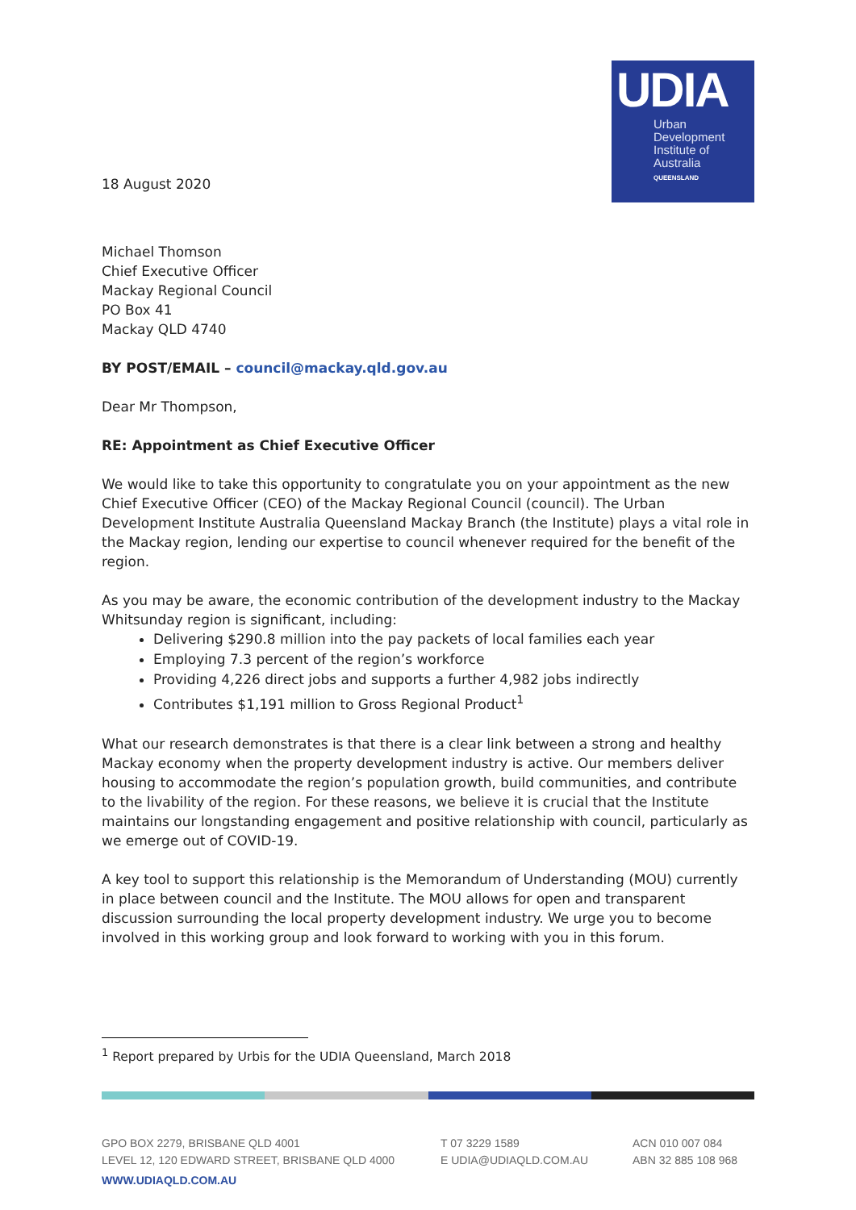UDIA
Urban
Development
Institute of
Australia
QUEENSLAND
18 August 2020
Michael Thomson
Chief Executive Officer
Mackay Regional Council
PO Box 41
Mackay QLD 4740
BY POST/EMAIL – council@mackay.qld.gov.au
Dear Mr Thompson,
RE: Appointment as Chief Executive Officer
We would like to take this opportunity to congratulate you on your appointment as the new Chief Executive Officer (CEO) of the Mackay Regional Council (council). The Urban Development Institute Australia Queensland Mackay Branch (the Institute) plays a vital role in the Mackay region, lending our expertise to council whenever required for the benefit of the region.
As you may be aware, the economic contribution of the development industry to the Mackay Whitsunday region is significant, including:
Delivering $290.8 million into the pay packets of local families each year
Employing 7.3 percent of the region’s workforce
Providing 4,226 direct jobs and supports a further 4,982 jobs indirectly
Contributes $1,191 million to Gross Regional Product<sup>1</sup>
What our research demonstrates is that there is a clear link between a strong and healthy Mackay economy when the property development industry is active. Our members deliver housing to accommodate the region’s population growth, build communities, and contribute to the livability of the region. For these reasons, we believe it is crucial that the Institute maintains our longstanding engagement and positive relationship with council, particularly as we emerge out of COVID-19.
A key tool to support this relationship is the Memorandum of Understanding (MOU) currently in place between council and the Institute. The MOU allows for open and transparent discussion surrounding the local property development industry. We urge you to become involved in this working group and look forward to working with you in this forum.
<sup>1</sup> Report prepared by Urbis for the UDIA Queensland, March 2018
GPO BOX 2279, BRISBANE QLD 4001
LEVEL 12, 120 EDWARD STREET, BRISBANE QLD 4000
T 07 3229 1589
E UDIA@UDIAQLD.COM.AU
ACN 010 007 084
ABN 32 885 108 968
WWW.UDIAQLD.COM.AU